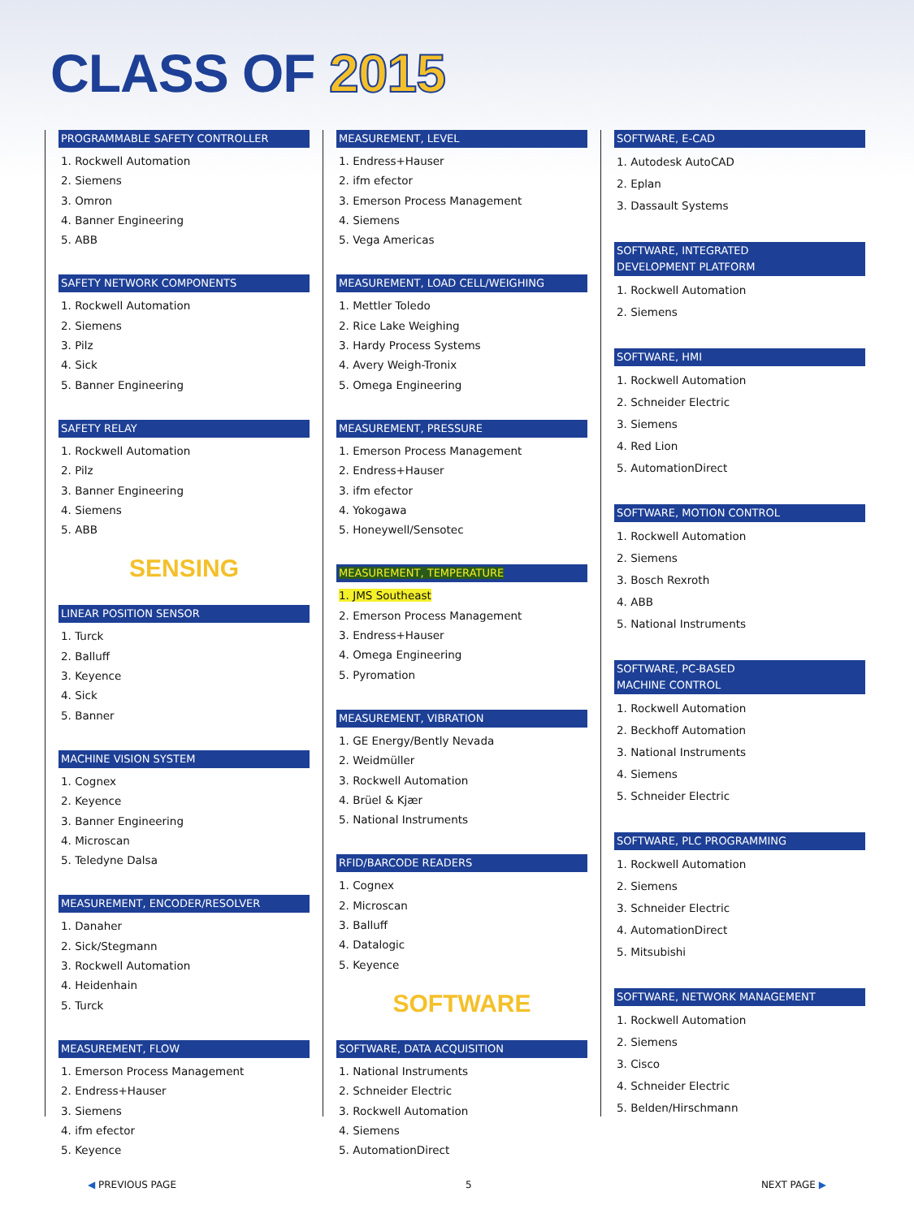CLASS OF 2015
PROGRAMMABLE SAFETY CONTROLLER
1. Rockwell Automation
2. Siemens
3. Omron
4. Banner Engineering
5. ABB
SAFETY NETWORK COMPONENTS
1. Rockwell Automation
2. Siemens
3. Pilz
4. Sick
5. Banner Engineering
SAFETY RELAY
1. Rockwell Automation
2. Pilz
3. Banner Engineering
4. Siemens
5. ABB
SENSING
LINEAR POSITION SENSOR
1. Turck
2. Balluff
3. Keyence
4. Sick
5. Banner
MACHINE VISION SYSTEM
1. Cognex
2. Keyence
3. Banner Engineering
4. Microscan
5. Teledyne Dalsa
MEASUREMENT, ENCODER/RESOLVER
1. Danaher
2. Sick/Stegmann
3. Rockwell Automation
4. Heidenhain
5. Turck
MEASUREMENT, FLOW
1. Emerson Process Management
2. Endress+Hauser
3. Siemens
4. ifm efector
5. Keyence
MEASUREMENT, LEVEL
1. Endress+Hauser
2. ifm efector
3. Emerson Process Management
4. Siemens
5. Vega Americas
MEASUREMENT, LOAD CELL/WEIGHING
1. Mettler Toledo
2. Rice Lake Weighing
3. Hardy Process Systems
4. Avery Weigh-Tronix
5. Omega Engineering
MEASUREMENT, PRESSURE
1. Emerson Process Management
2. Endress+Hauser
3. ifm efector
4. Yokogawa
5. Honeywell/Sensotec
MEASUREMENT, TEMPERATURE
1. JMS Southeast
2. Emerson Process Management
3. Endress+Hauser
4. Omega Engineering
5. Pyromation
MEASUREMENT, VIBRATION
1. GE Energy/Bently Nevada
2. Weidmüller
3. Rockwell Automation
4. Brüel & Kjær
5. National Instruments
RFID/BARCODE READERS
1. Cognex
2. Microscan
3. Balluff
4. Datalogic
5. Keyence
SOFTWARE
SOFTWARE, DATA ACQUISITION
1. National Instruments
2. Schneider Electric
3. Rockwell Automation
4. Siemens
5. AutomationDirect
SOFTWARE, E-CAD
1. Autodesk AutoCAD
2. Eplan
3. Dassault Systems
SOFTWARE, INTEGRATED
DEVELOPMENT PLATFORM
1. Rockwell Automation
2. Siemens
SOFTWARE, HMI
1. Rockwell Automation
2. Schneider Electric
3. Siemens
4. Red Lion
5. AutomationDirect
SOFTWARE, MOTION CONTROL
1. Rockwell Automation
2. Siemens
3. Bosch Rexroth
4. ABB
5. National Instruments
SOFTWARE, PC-BASED
MACHINE CONTROL
1. Rockwell Automation
2. Beckhoff Automation
3. National Instruments
4. Siemens
5. Schneider Electric
SOFTWARE, PLC PROGRAMMING
1. Rockwell Automation
2. Siemens
3. Schneider Electric
4. AutomationDirect
5. Mitsubishi
SOFTWARE, NETWORK MANAGEMENT
1. Rockwell Automation
2. Siemens
3. Cisco
4. Schneider Electric
5. Belden/Hirschmann
◀ PREVIOUS PAGE 5 NEXT PAGE ▶